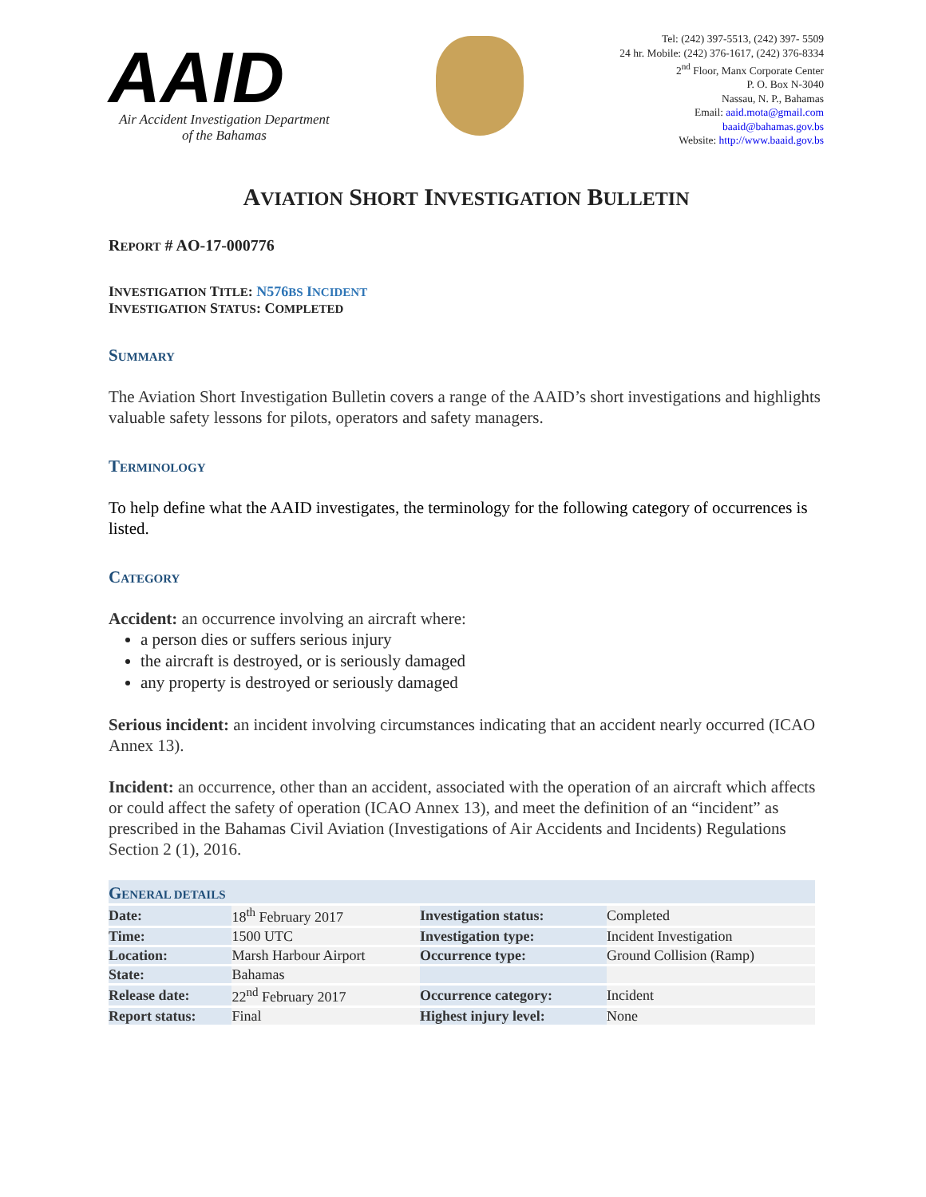AAID
Air Accident Investigation Department
of the Bahamas
Tel: (242) 397-5513, (242) 397- 5509
24 hr. Mobile: (242) 376-1617, (242) 376-8334
2<sup>nd</sup> Floor, Manx Corporate Center
P. O. Box N-3040
Nassau, N. P., Bahamas
Email: aaid.mota@gmail.com
baaid@bahamas.gov.bs
Website: http://www.baaid.gov.bs
AVIATION SHORT INVESTIGATION BULLETIN
REPORT # AO-17-000776
INVESTIGATION TITLE: N576BS INCIDENT
INVESTIGATION STATUS: COMPLETED
SUMMARY
The Aviation Short Investigation Bulletin covers a range of the AAID’s short investigations and highlights valuable safety lessons for pilots, operators and safety managers.
TERMINOLOGY
To help define what the AAID investigates, the terminology for the following category of occurrences is listed.
CATEGORY
Accident: an occurrence involving an aircraft where:
a person dies or suffers serious injury
the aircraft is destroyed, or is seriously damaged
any property is destroyed or seriously damaged
Serious incident: an incident involving circumstances indicating that an accident nearly occurred (ICAO Annex 13).
Incident: an occurrence, other than an accident, associated with the operation of an aircraft which affects or could affect the safety of operation (ICAO Annex 13), and meet the definition of an “incident” as prescribed in the Bahamas Civil Aviation (Investigations of Air Accidents and Incidents) Regulations Section 2 (1), 2016.
G ENERAL DETAILS
| Date: | 18<sup>th</sup> February 2017 | Investigation status: | Completed |
| Time: | 1500 UTC | Investigation type: | Incident Investigation |
| Location: | Marsh Harbour Airport | Occurrence type: | Ground Collision (Ramp) |
| State: | Bahamas | | |
| Release date: | 22<sup>nd</sup> February 2017 | Occurrence category: | Incident |
| Report status: | Final | Highest injury level: | None |